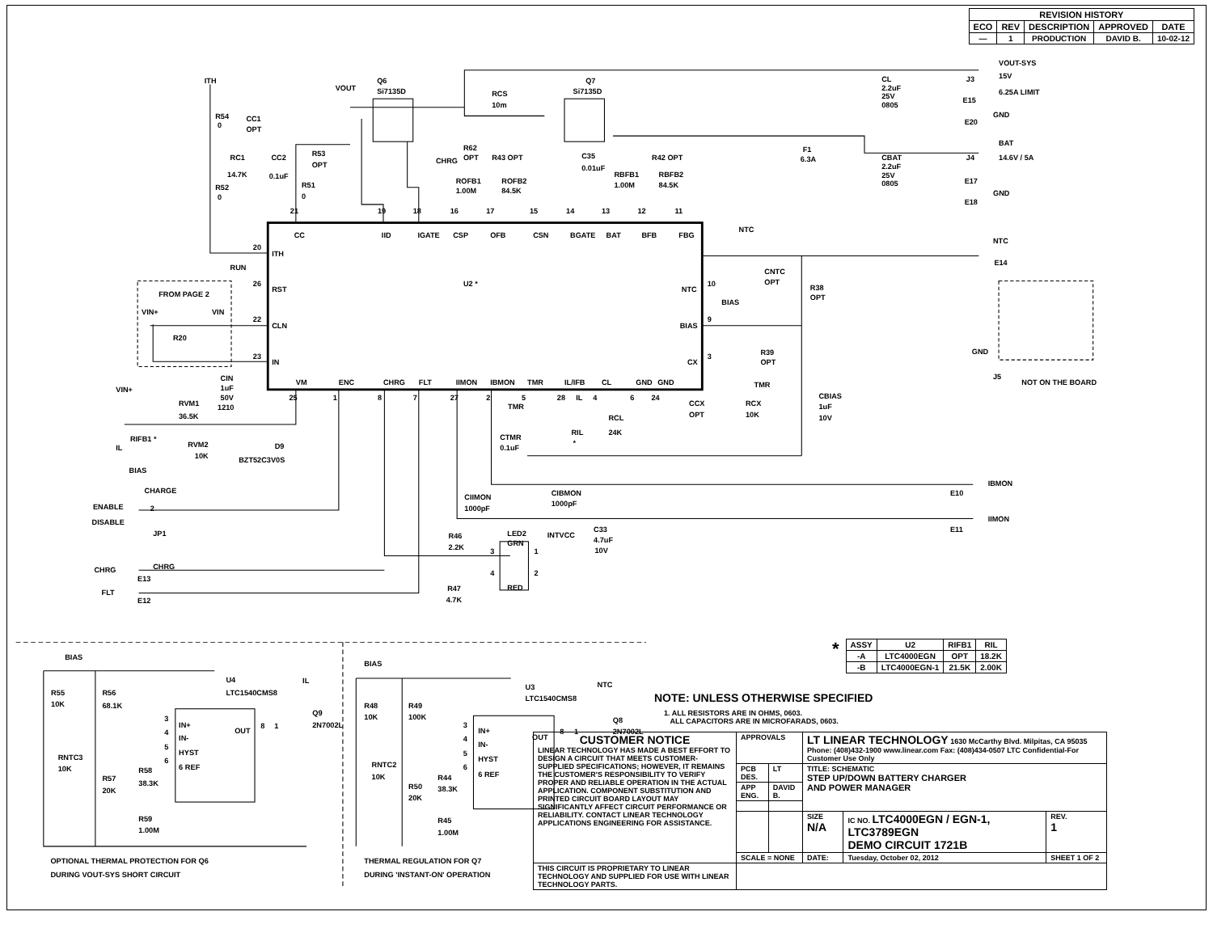| REVISION HISTORY | | | | |
| --- | --- | --- | --- | --- |
| ECO | REV | DESCRIPTION | APPROVED | DATE |
| — | 1 | PRODUCTION | DAVID B. | 10-02-12 |
ITH
VOUT
Q6
Si7135D
RCS
10m
Q7
Si7135D
CL
2.2uF
25V
0805
VOUT-SYS
J3
15V
E15
6.25A LIMIT
GND
E20
R54
0
CC1
OPT
RC1
14.7K
CC2
0.1uF
R53
OPT
R52
0
R51
0
CHRG
R62
OPT
R43 OPT
ROFB1
1.00M
ROFB2
84.5K
C35
0.01uF
RBFB1
1.00M
R42 OPT
RBFB2
84.5K
F1
6.3A
CBAT
2.2uF
25V
0805
BAT
J4
14.6V / 5A
E17
GND
E18
21
19
18
16
17
15
14
13
12
11
CC
IID
IGATE
CSP
OFB
CSN
BGATE
BAT
BFB
FBG
20
ITH
NTC
NTC
E14
RUN
26
RST
U2 *
NTC
10
CNTC
OPT
R38
OPT
FROM PAGE 2
BIAS
VIN+
VIN
22
CLN
BIAS
9
R20
R39
OPT
GND
23
IN
CX
3
CIN
1uF
50V
1210
VM
ENC
CHRG
FLT
IIMON
IBMON
TMR
IL/IFB
CL
GND
GND
TMR
J5
NOT ON THE BOARD
VIN+
25
1
8
7
27
2
5
28
IL
4
6
24
CBIAS
1uF
10V
RVM1
36.5K
TMR
CCX
OPT
RCX
10K
RCL
24K
RIL
*
RIFB1 *
IL
RVM2
10K
D9
BZT52C3V0S
CTMR
0.1uF
BIAS
CHARGE
ENABLE
2
DISABLE
JP1
IBMON
E10
CIIMON
1000pF
CIBMON
1000pF
IIMON
E11
LED2
INTVCC
C33
4.7uF
10V
R46
2.2K
3
1
GRN
CHRG
CHRG
E13
4
2
RED
R47
4.7K
FLT
E12
BIAS
U4
LTC1540CMS8
IL
R55
10K
R56
68.1K
3
IN+
4
IN-
OUT
8
1
Q9
2N7002L
5
HYST
6
6 REF
RNTC3
10K
R58
38.3K
R57
20K
R59
1.00M
BIAS
U3
LTC1540CMS8
NTC
R48
10K
R49
100K
3
IN+
4
IN-
OUT
8
1
Q8
2N7002L
5
HYST
6
6 REF
RNTC2
10K
R44
38.3K
R50
20K
R45
1.00M
OPTIONAL THERMAL PROTECTION FOR Q6
DURING VOUT-SYS SHORT CIRCUIT
THERMAL REGULATION FOR Q7
DURING 'INSTANT-ON' OPERATION
*
| ASSY | U2 | RIFB1 | RIL |
| --- | --- | --- | --- |
| -A | LTC4000EGN | OPT | 18.2K |
| -B | LTC4000EGN-1 | 21.5K | 2.00K |
NOTE: UNLESS OTHERWISE SPECIFIED
1. ALL RESISTORS ARE IN OHMS, 0603.
ALL CAPACITORS ARE IN MICROFARADS, 0603.
| CUSTOMER NOTICE LINEAR TECHNOLOGY HAS MADE A BEST EFFORT TO DESIGN A CIRCUIT THAT MEETS CUSTOMER-SUPPLIED SPECIFICATIONS; HOWEVER, IT REMAINS THE CUSTOMER'S RESPONSIBILITY TO VERIFY PROPER AND RELIABLE OPERATION IN THE ACTUAL APPLICATION. COMPONENT SUBSTITUTION AND PRINTED CIRCUIT BOARD LAYOUT MAY SIGNIFICANTLY AFFECT CIRCUIT PERFORMANCE OR RELIABILITY. CONTACT LINEAR TECHNOLOGY APPLICATIONS ENGINEERING FOR ASSISTANCE. | APPROVALS | | LT LINEAR TECHNOLOGY 1630 McCarthy Blvd. Milpitas, CA 95035 Phone: (408)432-1900 www.linear.com Fax: (408)434-0507 LTC Confidential-For Customer Use Only | | |
| | PCB DES. | LT | TITLE: SCHEMATIC STEP UP/DOWN BATTERY CHARGER AND POWER MANAGER | | |
| | APP ENG. | DAVID B. | | | |
| | | | SIZE N/A | IC NO. LTC4000EGN / EGN-1, LTC3789EGN DEMO CIRCUIT 1721B | REV. 1 |
| | SCALE = NONE | | DATE: | Tuesday, October 02, 2012 | SHEET 1 OF 2 |
| THIS CIRCUIT IS PROPRIETARY TO LINEAR TECHNOLOGY AND SUPPLIED FOR USE WITH LINEAR TECHNOLOGY PARTS. | | | | | |